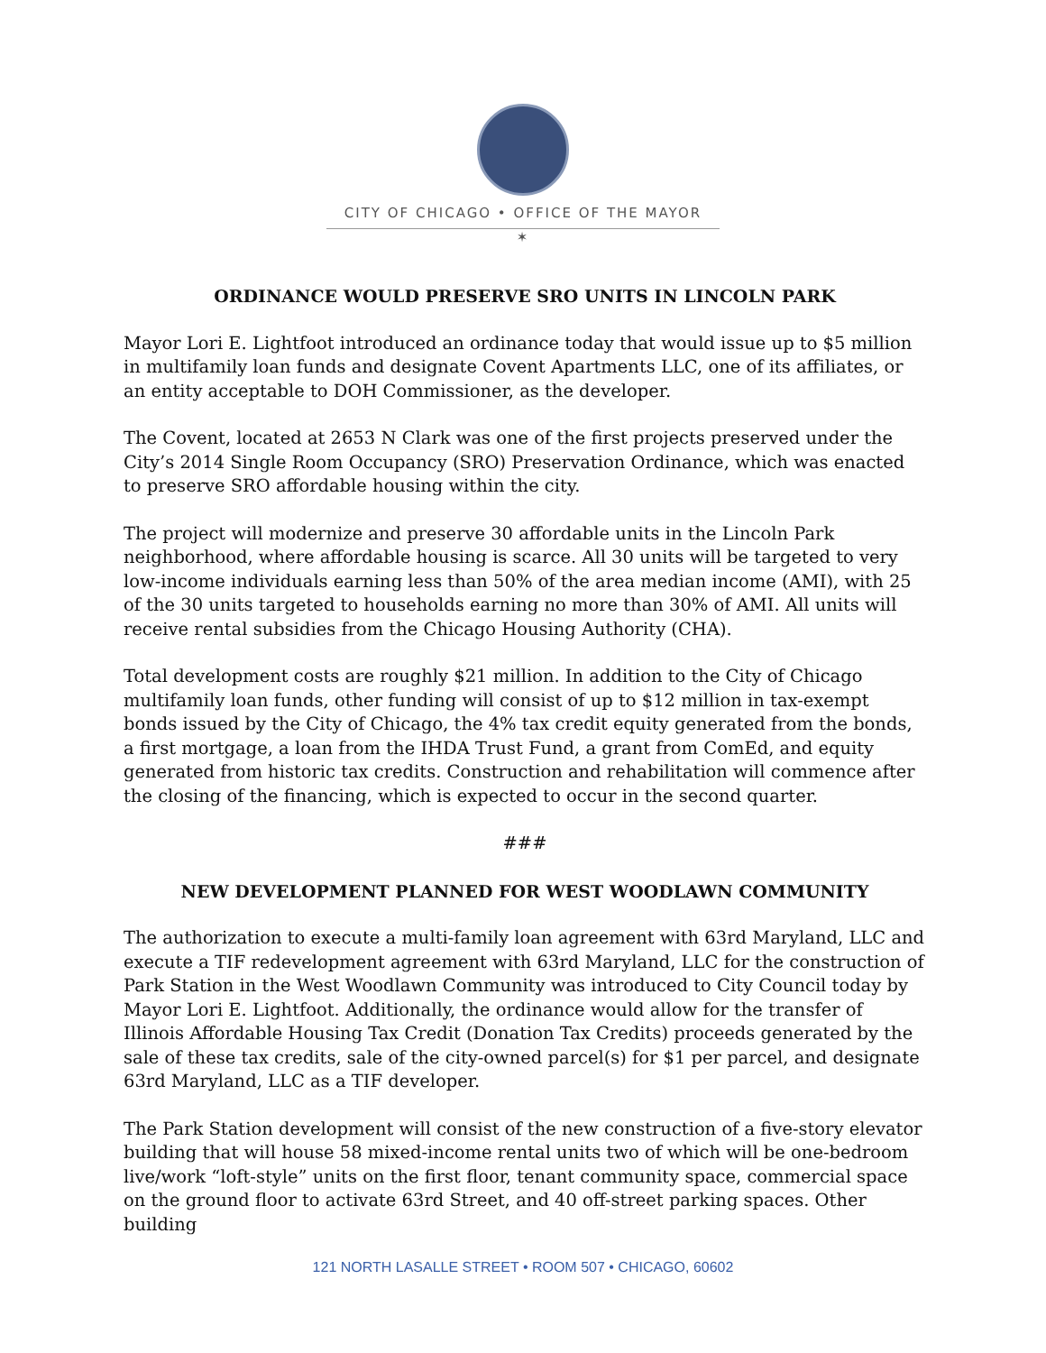CITY OF CHICAGO • OFFICE OF THE MAYOR
✶
ORDINANCE WOULD PRESERVE SRO UNITS IN LINCOLN PARK
Mayor Lori E. Lightfoot introduced an ordinance today that would issue up to $5 million in multifamily loan funds and designate Covent Apartments LLC, one of its affiliates, or an entity acceptable to DOH Commissioner, as the developer.
The Covent, located at 2653 N Clark was one of the first projects preserved under the City’s 2014 Single Room Occupancy (SRO) Preservation Ordinance, which was enacted to preserve SRO affordable housing within the city.
The project will modernize and preserve 30 affordable units in the Lincoln Park neighborhood, where affordable housing is scarce. All 30 units will be targeted to very low-income individuals earning less than 50% of the area median income (AMI), with 25 of the 30 units targeted to households earning no more than 30% of AMI. All units will receive rental subsidies from the Chicago Housing Authority (CHA).
Total development costs are roughly $21 million. In addition to the City of Chicago multifamily loan funds, other funding will consist of up to $12 million in tax-exempt bonds issued by the City of Chicago, the 4% tax credit equity generated from the bonds, a first mortgage, a loan from the IHDA Trust Fund, a grant from ComEd, and equity generated from historic tax credits. Construction and rehabilitation will commence after the closing of the financing, which is expected to occur in the second quarter.
###
NEW DEVELOPMENT PLANNED FOR WEST WOODLAWN COMMUNITY
The authorization to execute a multi-family loan agreement with 63rd Maryland, LLC and execute a TIF redevelopment agreement with 63rd Maryland, LLC for the construction of Park Station in the West Woodlawn Community was introduced to City Council today by Mayor Lori E. Lightfoot. Additionally, the ordinance would allow for the transfer of Illinois Affordable Housing Tax Credit (Donation Tax Credits) proceeds generated by the sale of these tax credits, sale of the city-owned parcel(s) for $1 per parcel, and designate 63rd Maryland, LLC as a TIF developer.
The Park Station development will consist of the new construction of a five-story elevator building that will house 58 mixed-income rental units two of which will be one-bedroom live/work “loft-style” units on the first floor, tenant community space, commercial space on the ground floor to activate 63rd Street, and 40 off-street parking spaces. Other building
121 NORTH LASALLE STREET • ROOM 507 • CHICAGO, 60602